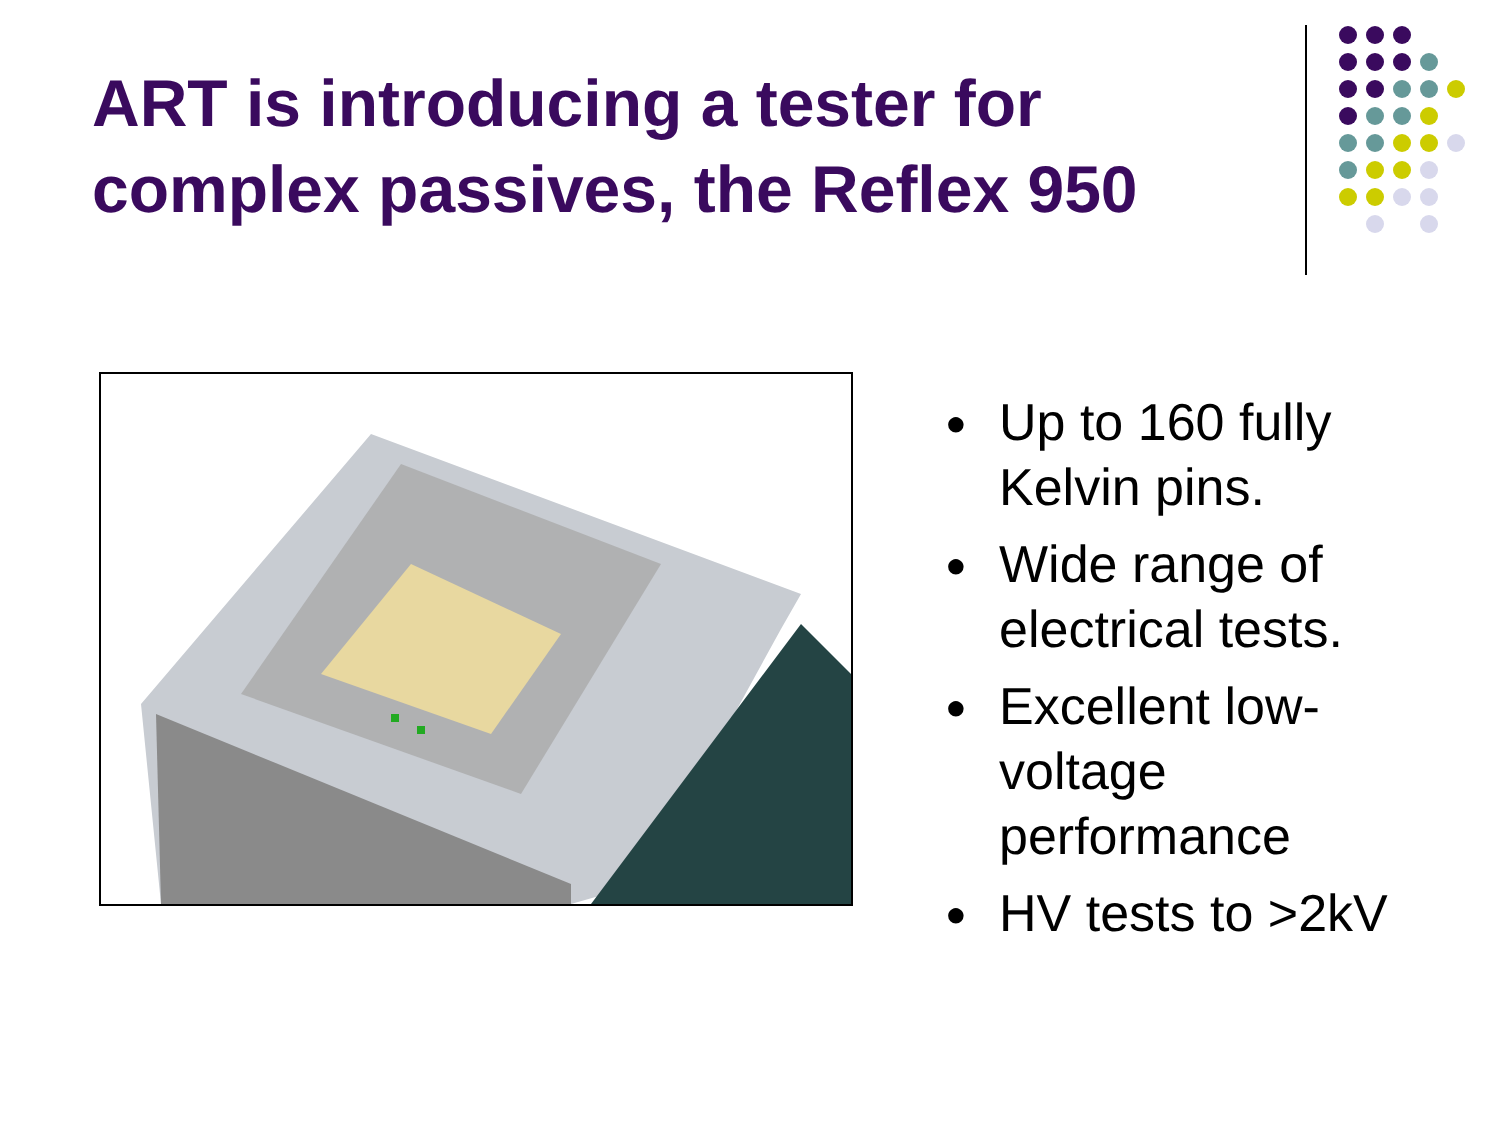ART is introducing a tester for complex passives, the Reflex 950
● Up to 160 fully Kelvin pins.
● Wide range of electrical tests.
● Excellent low-voltage performance
● HV tests to >2kV